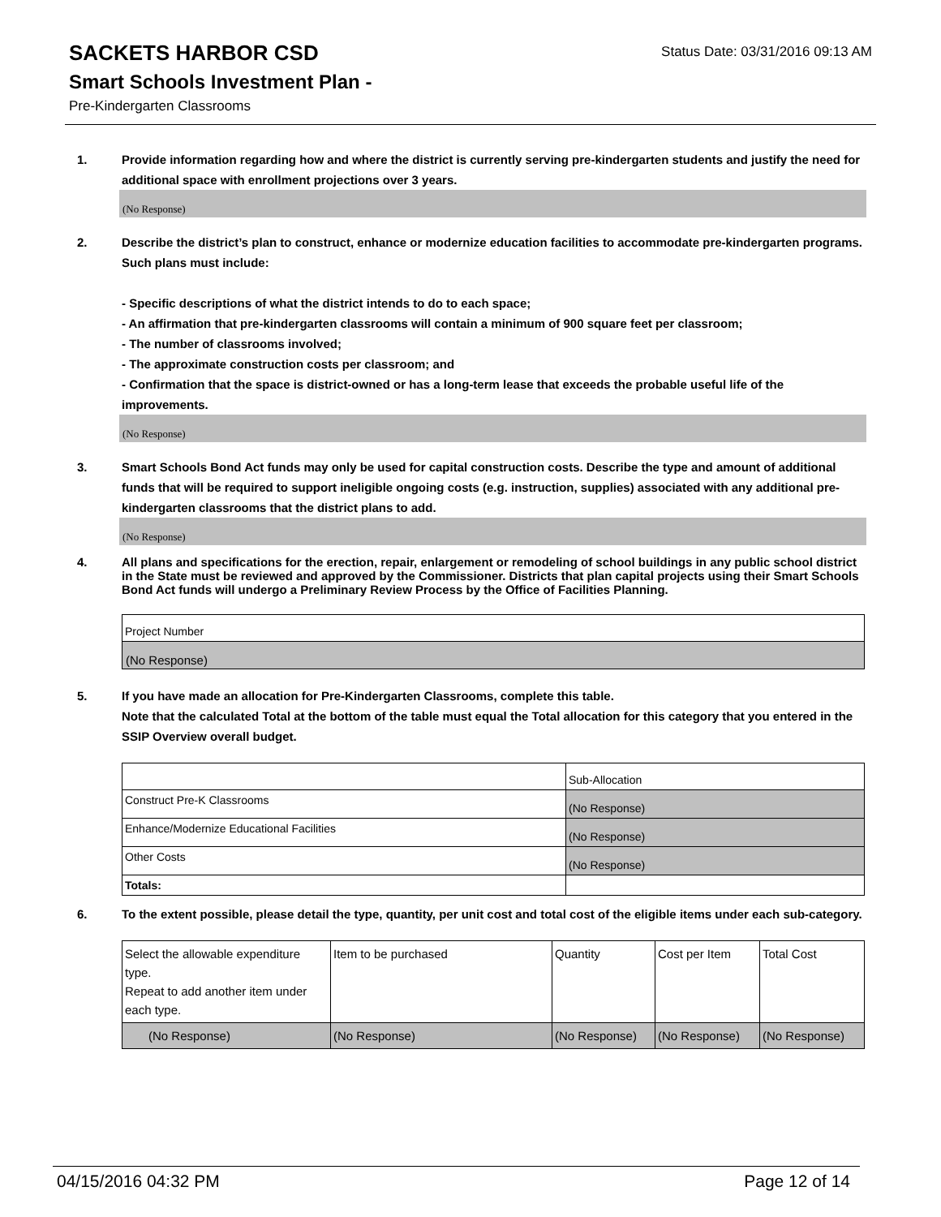SACKETS HARBOR CSD
Smart Schools Investment Plan -
Pre-Kindergarten Classrooms
Status Date: 03/31/2016 09:13 AM
1. Provide information regarding how and where the district is currently serving pre-kindergarten students and justify the need for additional space with enrollment projections over 3 years.
(No Response)
2. Describe the district’s plan to construct, enhance or modernize education facilities to accommodate pre-kindergarten programs. Such plans must include:
- Specific descriptions of what the district intends to do to each space;
- An affirmation that pre-kindergarten classrooms will contain a minimum of 900 square feet per classroom;
- The number of classrooms involved;
- The approximate construction costs per classroom; and
- Confirmation that the space is district-owned or has a long-term lease that exceeds the probable useful life of the improvements.
(No Response)
3. Smart Schools Bond Act funds may only be used for capital construction costs. Describe the type and amount of additional funds that will be required to support ineligible ongoing costs (e.g. instruction, supplies) associated with any additional pre-kindergarten classrooms that the district plans to add.
(No Response)
4. All plans and specifications for the erection, repair, enlargement or remodeling of school buildings in any public school district in the State must be reviewed and approved by the Commissioner. Districts that plan capital projects using their Smart Schools Bond Act funds will undergo a Preliminary Review Process by the Office of Facilities Planning.
| Project Number |
| (No Response) |
5. If you have made an allocation for Pre-Kindergarten Classrooms, complete this table.
Note that the calculated Total at the bottom of the table must equal the Total allocation for this category that you entered in the SSIP Overview overall budget.
| | Sub-Allocation |
| Construct Pre-K Classrooms | (No Response) |
| Enhance/Modernize Educational Facilities | (No Response) |
| Other Costs | (No Response) |
| Totals: | |
6. To the extent possible, please detail the type, quantity, per unit cost and total cost of the eligible items under each sub-category.
| Select the allowable expenditure type. Repeat to add another item under each type. | Item to be purchased | Quantity | Cost per Item | Total Cost |
| (No Response) | (No Response) | (No Response) | (No Response) | (No Response) |
04/15/2016 04:32 PM Page 12 of 14